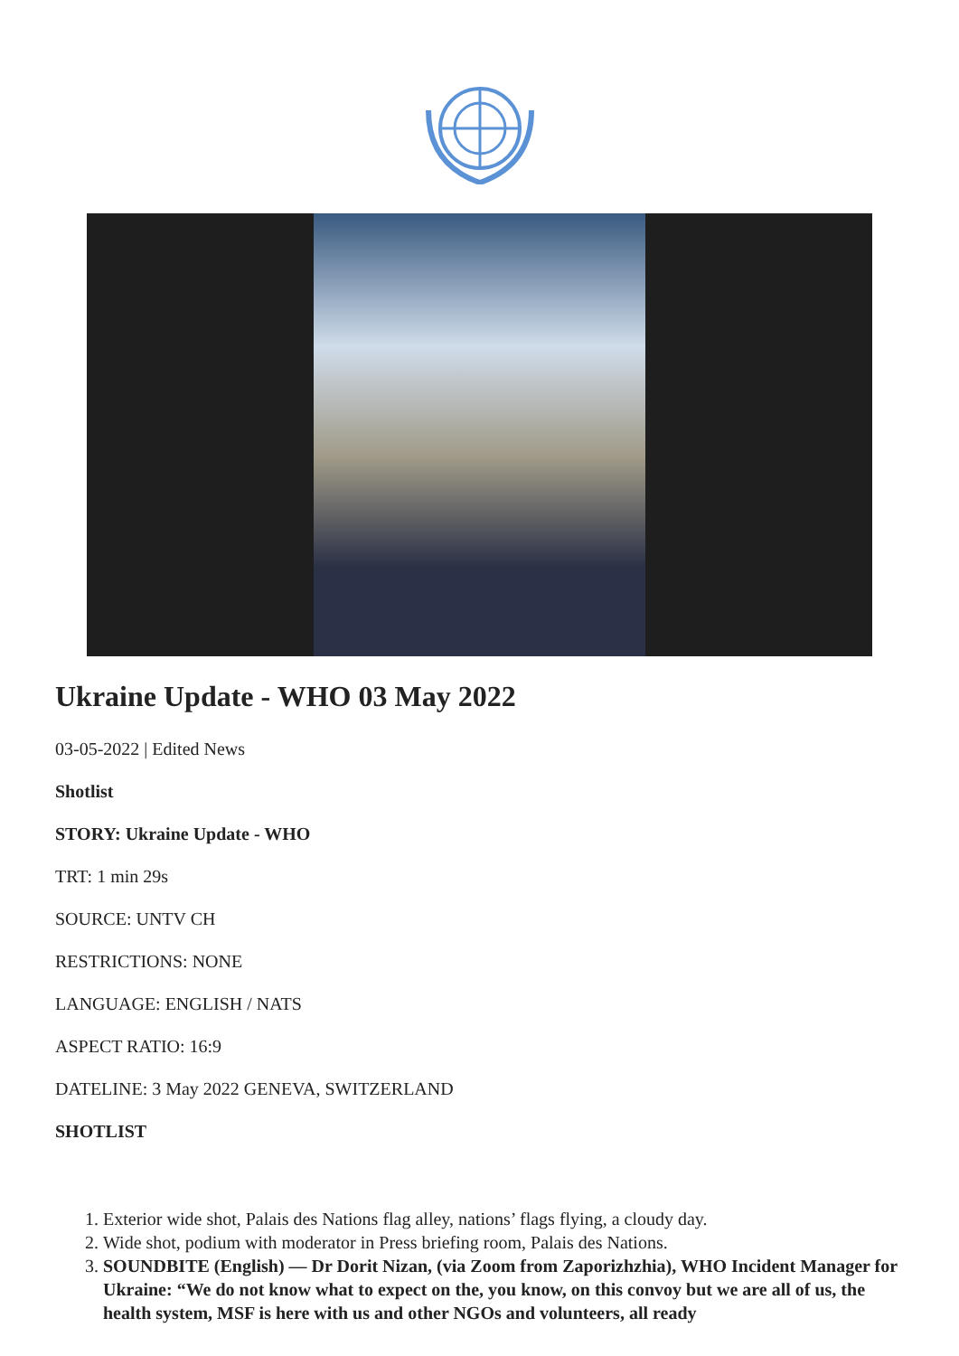Ukraine Update - WHO 03 May 2022
03-05-2022 | Edited News
Shotlist
STORY: Ukraine Update - WHO
TRT: 1 min 29s
SOURCE: UNTV CH
RESTRICTIONS: NONE
LANGUAGE: ENGLISH / NATS
ASPECT RATIO: 16:9
DATELINE: 3 May 2022 GENEVA, SWITZERLAND
SHOTLIST
1. Exterior wide shot, Palais des Nations flag alley, nations’ flags flying, a cloudy day.
2. Wide shot, podium with moderator in Press briefing room, Palais des Nations.
3. SOUNDBITE (English) — Dr Dorit Nizan, (via Zoom from Zaporizhzhia), WHO Incident Manager for Ukraine: “We do not know what to expect on the, you know, on this convoy but we are all of us, the health system, MSF is here with us and other NGOs and volunteers, all ready